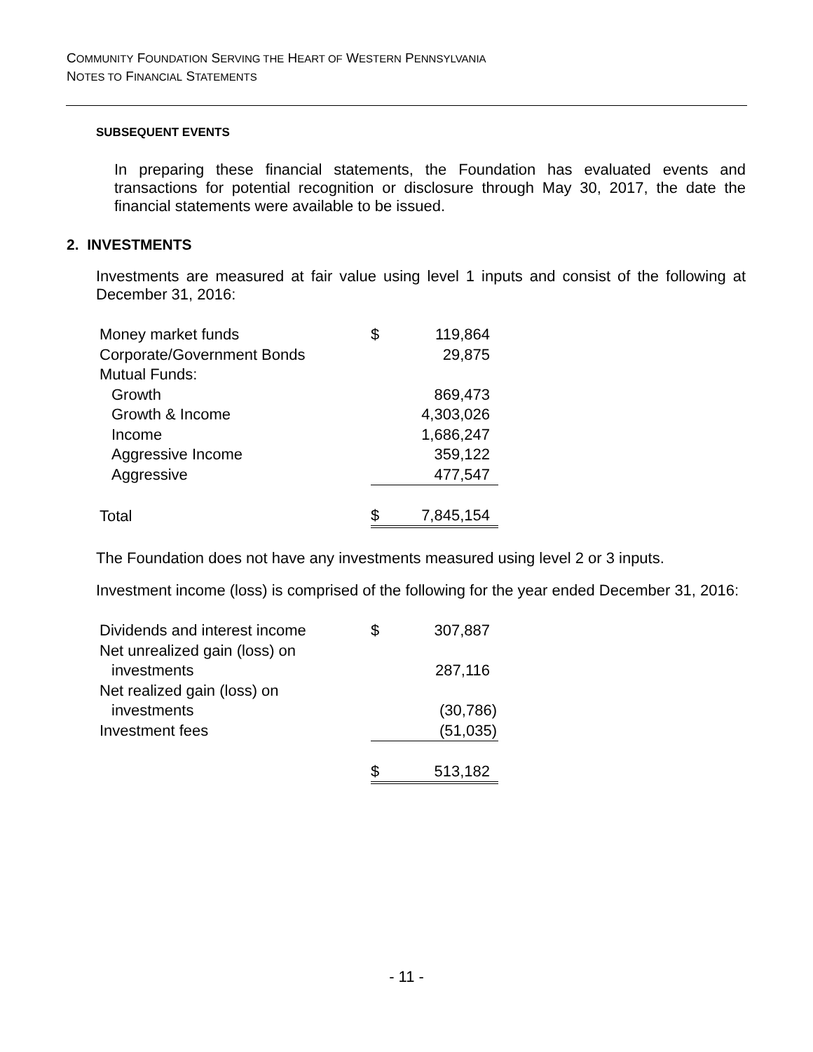COMMUNITY FOUNDATION SERVING THE HEART OF WESTERN PENNSYLVANIA
NOTES TO FINANCIAL STATEMENTS
SUBSEQUENT EVENTS
In preparing these financial statements, the Foundation has evaluated events and transactions for potential recognition or disclosure through May 30, 2017, the date the financial statements were available to be issued.
2. INVESTMENTS
Investments are measured at fair value using level 1 inputs and consist of the following at December 31, 2016:
| Money market funds | $ | 119,864 |
| Corporate/Government Bonds | | 29,875 |
| Mutual Funds: | | |
| Growth | | 869,473 |
| Growth & Income | | 4,303,026 |
| Income | | 1,686,247 |
| Aggressive Income | | 359,122 |
| Aggressive | | 477,547 |
| Total | $ | 7,845,154 |
The Foundation does not have any investments measured using level 2 or 3 inputs.
Investment income (loss) is comprised of the following for the year ended December 31, 2016:
| Dividends and interest income | $ | 307,887 |
| Net unrealized gain (loss) on | | |
| investments | | 287,116 |
| Net realized gain (loss) on | | |
| investments | | (30,786) |
| Investment fees | | (51,035) |
| | $ | 513,182 |
- 11 -